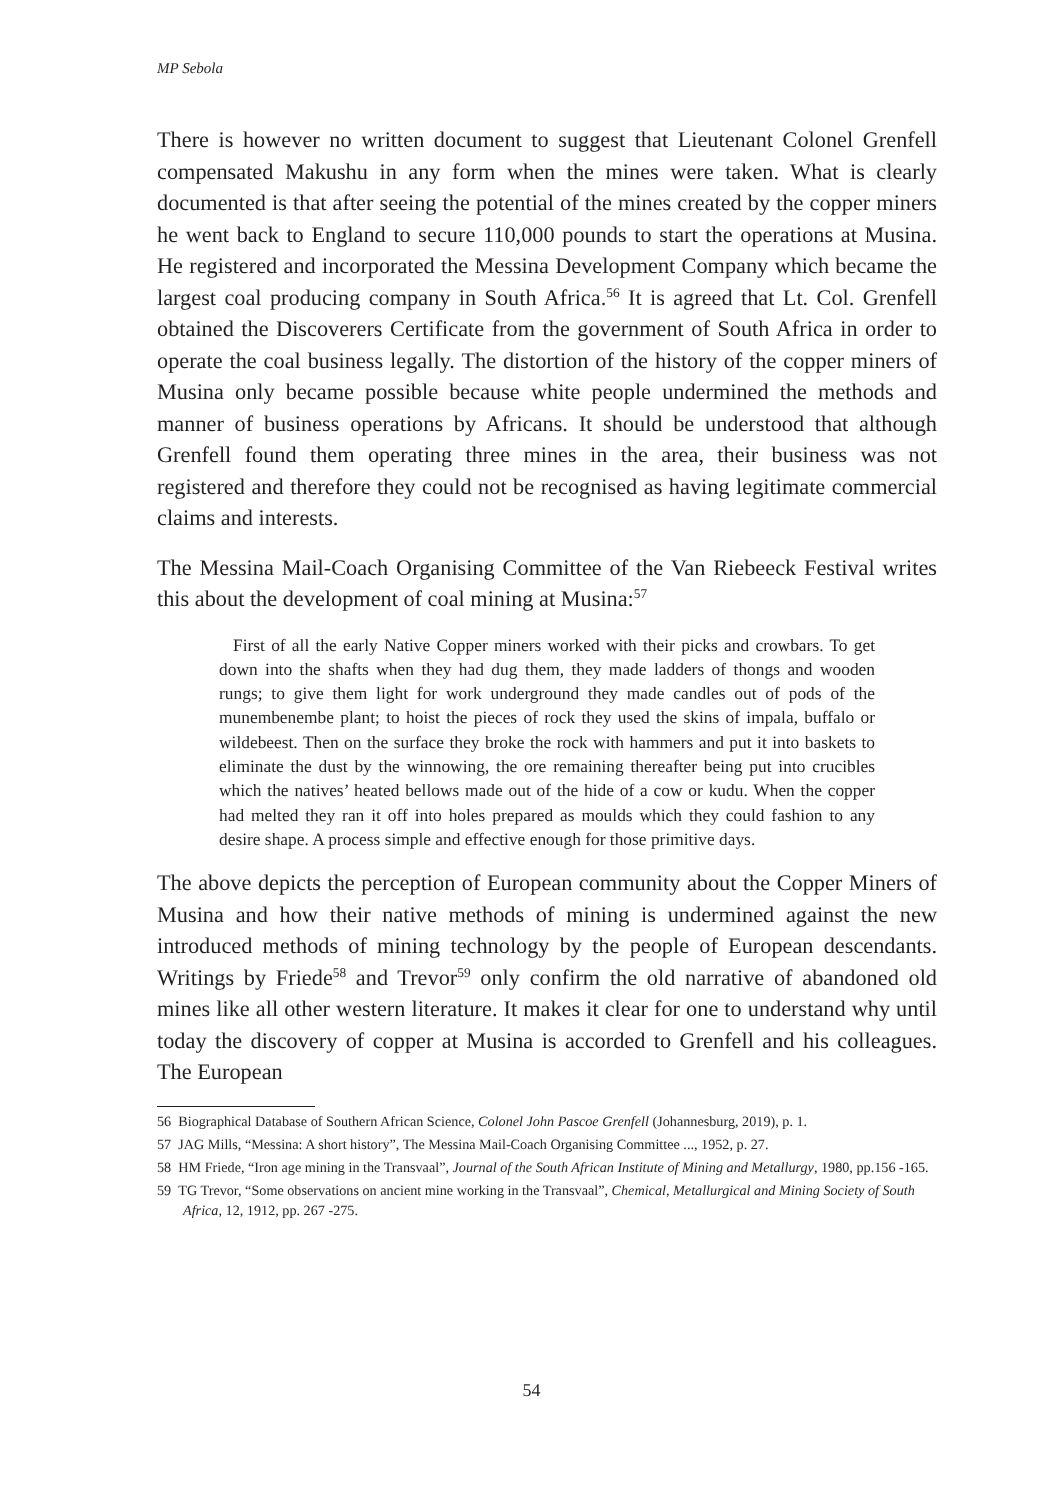MP Sebola
There is however no written document to suggest that Lieutenant Colonel Grenfell compensated Makushu in any form when the mines were taken. What is clearly documented is that after seeing the potential of the mines created by the copper miners he went back to England to secure 110,000 pounds to start the operations at Musina. He registered and incorporated the Messina Development Company which became the largest coal producing company in South Africa.<sup>56</sup> It is agreed that Lt. Col. Grenfell obtained the Discoverers Certificate from the government of South Africa in order to operate the coal business legally. The distortion of the history of the copper miners of Musina only became possible because white people undermined the methods and manner of business operations by Africans. It should be understood that although Grenfell found them operating three mines in the area, their business was not registered and therefore they could not be recognised as having legitimate commercial claims and interests.
The Messina Mail-Coach Organising Committee of the Van Riebeeck Festival writes this about the development of coal mining at Musina:<sup>57</sup>
First of all the early Native Copper miners worked with their picks and crowbars. To get down into the shafts when they had dug them, they made ladders of thongs and wooden rungs; to give them light for work underground they made candles out of pods of the munembenembe plant; to hoist the pieces of rock they used the skins of impala, buffalo or wildebeest. Then on the surface they broke the rock with hammers and put it into baskets to eliminate the dust by the winnowing, the ore remaining thereafter being put into crucibles which the natives’ heated bellows made out of the hide of a cow or kudu. When the copper had melted they ran it off into holes prepared as moulds which they could fashion to any desire shape. A process simple and effective enough for those primitive days.
The above depicts the perception of European community about the Copper Miners of Musina and how their native methods of mining is undermined against the new introduced methods of mining technology by the people of European descendants. Writings by Friede<sup>58</sup> and Trevor<sup>59</sup> only confirm the old narrative of abandoned old mines like all other western literature. It makes it clear for one to understand why until today the discovery of copper at Musina is accorded to Grenfell and his colleagues. The European
56 Biographical Database of Southern African Science, Colonel John Pascoe Grenfell (Johannesburg, 2019), p. 1.
57 JAG Mills, “Messina: A short history”, The Messina Mail-Coach Organising Committee ..., 1952, p. 27.
58 HM Friede, “Iron age mining in the Transvaal”, Journal of the South African Institute of Mining and Metallurgy, 1980, pp.156 -165.
59 TG Trevor, “Some observations on ancient mine working in the Transvaal”, Chemical, Metallurgical and Mining Society of South Africa, 12, 1912, pp. 267 -275.
54